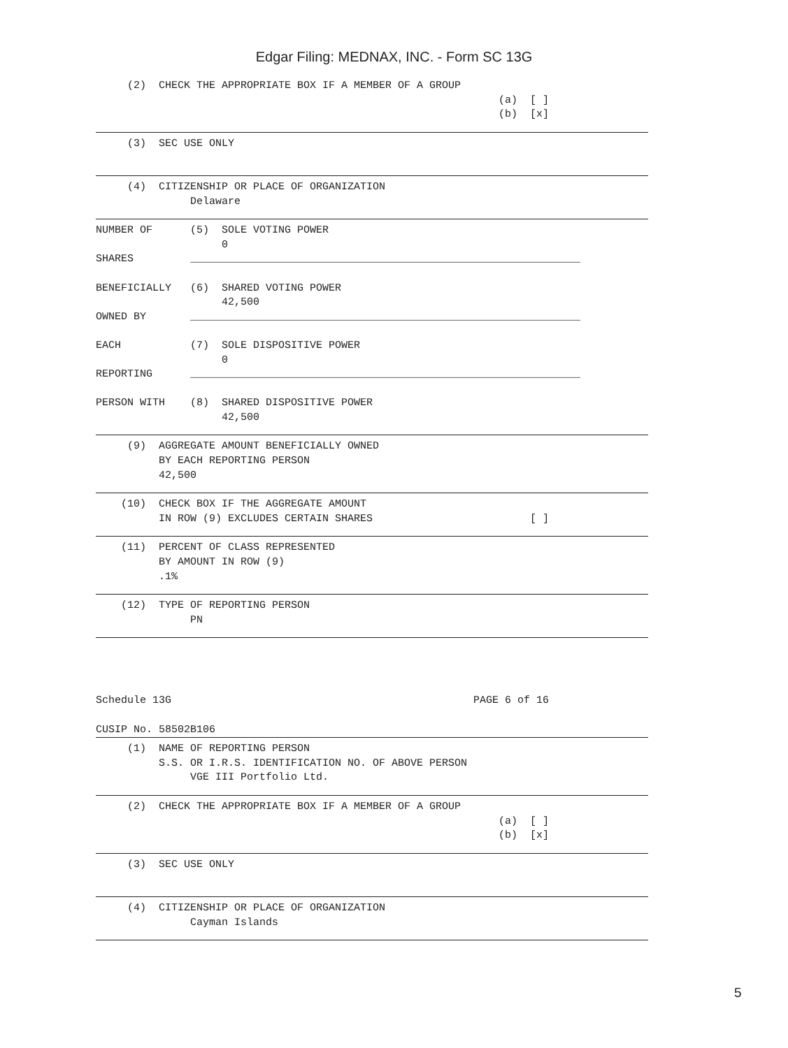Edgar Filing: MEDNAX, INC. - Form SC 13G
     (2)  CHECK THE APPROPRIATE BOX IF A MEMBER OF A GROUP
                                                                (a)  [ ]
                                                                (b)  [x]
     (3)  SEC USE ONLY
     (4)  CITIZENSHIP OR PLACE OF ORGANIZATION
               Delaware
NUMBER OF      (5)  SOLE VOTING POWER
                    0
SHARES         ______________________________________________________________

BENEFICIALLY   (6)  SHARED VOTING POWER
                    42,500
OWNED BY       ______________________________________________________________

EACH           (7)  SOLE DISPOSITIVE POWER
                    0
REPORTING      ______________________________________________________________

PERSON WITH    (8)  SHARED DISPOSITIVE POWER
                    42,500
     (9)  AGGREGATE AMOUNT BENEFICIALLY OWNED
          BY EACH REPORTING PERSON
          42,500
    (10)  CHECK BOX IF THE AGGREGATE AMOUNT
          IN ROW (9) EXCLUDES CERTAIN SHARES                         [ ]
    (11)  PERCENT OF CLASS REPRESENTED
          BY AMOUNT IN ROW (9)
          .1%
    (12)  TYPE OF REPORTING PERSON
               PN
Schedule 13G                                                PAGE 6 of 16

CUSIP No. 58502B106
     (1)  NAME OF REPORTING PERSON
          S.S. OR I.R.S. IDENTIFICATION NO. OF ABOVE PERSON
               VGE III Portfolio Ltd.
     (2)  CHECK THE APPROPRIATE BOX IF A MEMBER OF A GROUP
                                                                (a)  [ ]
                                                                (b)  [x]
     (3)  SEC USE ONLY
     (4)  CITIZENSHIP OR PLACE OF ORGANIZATION
               Cayman Islands
5